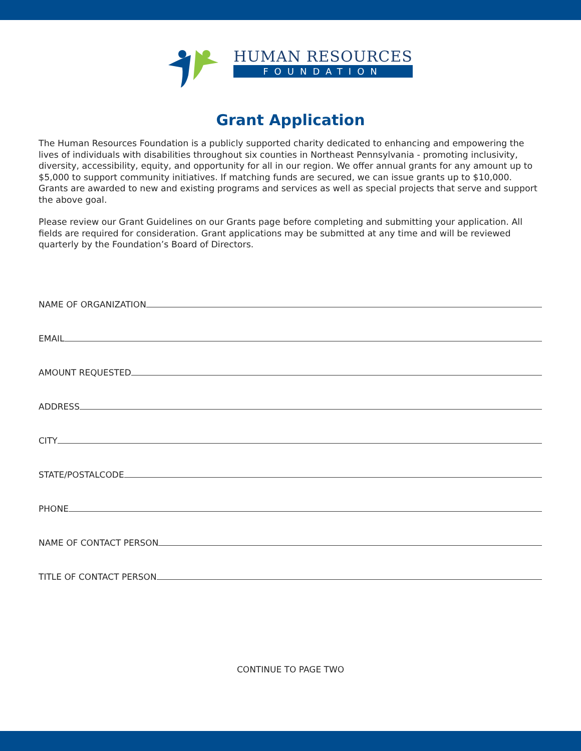HUMAN RESOURCES
FOUNDATION
Grant Application
The Human Resources Foundation is a publicly supported charity dedicated to enhancing and empowering the lives of individuals with disabilities throughout six counties in Northeast Pennsylvania - promoting inclusivity, diversity, accessibility, equity, and opportunity for all in our region. We offer annual grants for any amount up to $5,000 to support community initiatives. If matching funds are secured, we can issue grants up to $10,000. Grants are awarded to new and existing programs and services as well as special projects that serve and support the above goal.
Please review our Grant Guidelines on our Grants page before completing and submitting your application. All fields are required for consideration. Grant applications may be submitted at any time and will be reviewed quarterly by the Foundation’s Board of Directors.
NAME OF ORGANIZATION
EMAIL
AMOUNT REQUESTED
ADDRESS
CITY
STATE/POSTALCODE
PHONE
NAME OF CONTACT PERSON
TITLE OF CONTACT PERSON
CONTINUE TO PAGE TWO